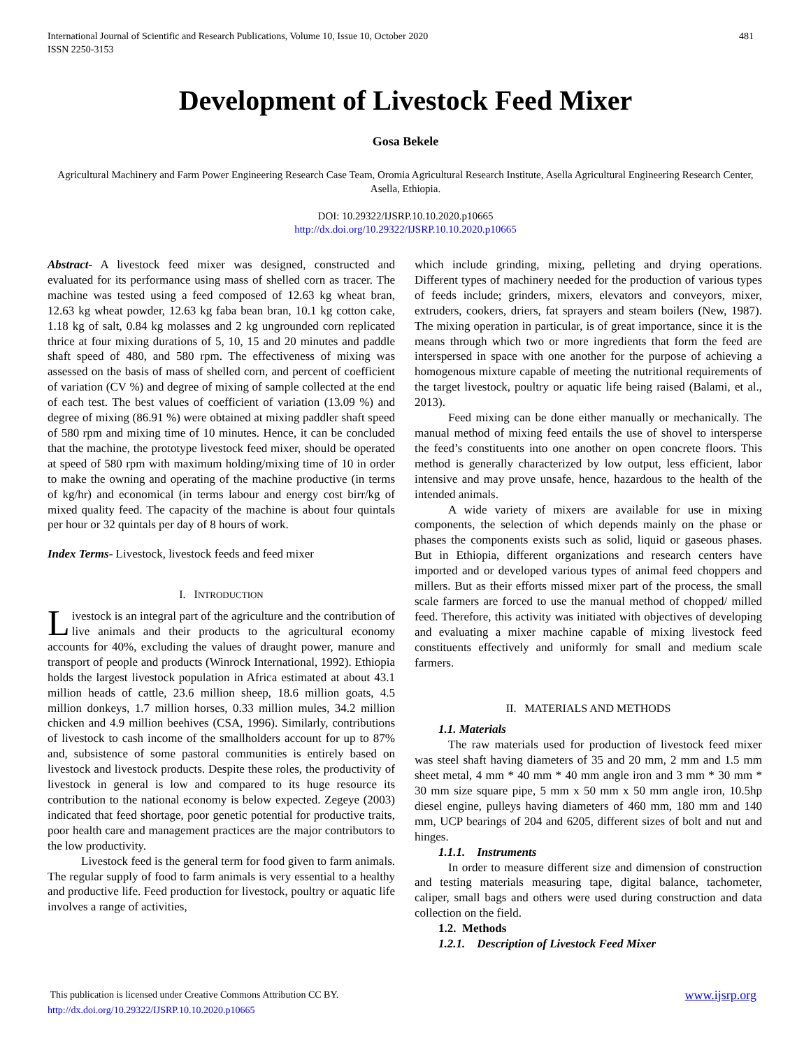481 International Journal of Scientific and Research Publications, Volume 10, Issue 10, October 2020
ISSN 2250-3153
Development of Livestock Feed Mixer
Gosa Bekele
Agricultural Machinery and Farm Power Engineering Research Case Team, Oromia Agricultural Research Institute, Asella Agricultural Engineering Research Center, Asella, Ethiopia.
DOI: 10.29322/IJSRP.10.10.2020.p10665
http://dx.doi.org/10.29322/IJSRP.10.10.2020.p10665
Abstract- A livestock feed mixer was designed, constructed and evaluated for its performance using mass of shelled corn as tracer. The machine was tested using a feed composed of 12.63 kg wheat bran, 12.63 kg wheat powder, 12.63 kg faba bean bran, 10.1 kg cotton cake, 1.18 kg of salt, 0.84 kg molasses and 2 kg ungrounded corn replicated thrice at four mixing durations of 5, 10, 15 and 20 minutes and paddle shaft speed of 480, and 580 rpm. The effectiveness of mixing was assessed on the basis of mass of shelled corn, and percent of coefficient of variation (CV %) and degree of mixing of sample collected at the end of each test. The best values of coefficient of variation (13.09 %) and degree of mixing (86.91 %) were obtained at mixing paddler shaft speed of 580 rpm and mixing time of 10 minutes. Hence, it can be concluded that the machine, the prototype livestock feed mixer, should be operated at speed of 580 rpm with maximum holding/mixing time of 10 in order to make the owning and operating of the machine productive (in terms of kg/hr) and economical (in terms labour and energy cost birr/kg of mixed quality feed. The capacity of the machine is about four quintals per hour or 32 quintals per day of 8 hours of work.
Index Terms- Livestock, livestock feeds and feed mixer
I. INTRODUCTION
Livestock is an integral part of the agriculture and the contribution of live animals and their products to the agricultural economy accounts for 40%, excluding the values of draught power, manure and transport of people and products (Winrock International, 1992). Ethiopia holds the largest livestock population in Africa estimated at about 43.1 million heads of cattle, 23.6 million sheep, 18.6 million goats, 4.5 million donkeys, 1.7 million horses, 0.33 million mules, 34.2 million chicken and 4.9 million beehives (CSA, 1996). Similarly, contributions of livestock to cash income of the smallholders account for up to 87% and, subsistence of some pastoral communities is entirely based on livestock and livestock products. Despite these roles, the productivity of livestock in general is low and compared to its huge resource its contribution to the national economy is below expected. Zegeye (2003) indicated that feed shortage, poor genetic potential for productive traits, poor health care and management practices are the major contributors to the low productivity.
Livestock feed is the general term for food given to farm animals. The regular supply of food to farm animals is very essential to a healthy and productive life. Feed production for livestock, poultry or aquatic life involves a range of activities,
which include grinding, mixing, pelleting and drying operations. Different types of machinery needed for the production of various types of feeds include; grinders, mixers, elevators and conveyors, mixer, extruders, cookers, driers, fat sprayers and steam boilers (New, 1987). The mixing operation in particular, is of great importance, since it is the means through which two or more ingredients that form the feed are interspersed in space with one another for the purpose of achieving a homogenous mixture capable of meeting the nutritional requirements of the target livestock, poultry or aquatic life being raised (Balami, et al., 2013).
Feed mixing can be done either manually or mechanically. The manual method of mixing feed entails the use of shovel to intersperse the feed’s constituents into one another on open concrete floors. This method is generally characterized by low output, less efficient, labor intensive and may prove unsafe, hence, hazardous to the health of the intended animals.
A wide variety of mixers are available for use in mixing components, the selection of which depends mainly on the phase or phases the components exists such as solid, liquid or gaseous phases. But in Ethiopia, different organizations and research centers have imported and or developed various types of animal feed choppers and millers. But as their efforts missed mixer part of the process, the small scale farmers are forced to use the manual method of chopped/ milled feed. Therefore, this activity was initiated with objectives of developing and evaluating a mixer machine capable of mixing livestock feed constituents effectively and uniformly for small and medium scale farmers.
II. MATERIALS AND METHODS
1.1. Materials
The raw materials used for production of livestock feed mixer was steel shaft having diameters of 35 and 20 mm, 2 mm and 1.5 mm sheet metal, 4 mm * 40 mm * 40 mm angle iron and 3 mm * 30 mm * 30 mm size square pipe, 5 mm x 50 mm x 50 mm angle iron, 10.5hp diesel engine, pulleys having diameters of 460 mm, 180 mm and 140 mm, UCP bearings of 204 and 6205, different sizes of bolt and nut and hinges.
1.1.1. Instruments
In order to measure different size and dimension of construction and testing materials measuring tape, digital balance, tachometer, caliper, small bags and others were used during construction and data collection on the field.
1.2. Methods
1.2.1. Description of Livestock Feed Mixer
www.ijsrp.org This publication is licensed under Creative Commons Attribution CC BY.
http://dx.doi.org/10.29322/IJSRP.10.10.2020.p10665